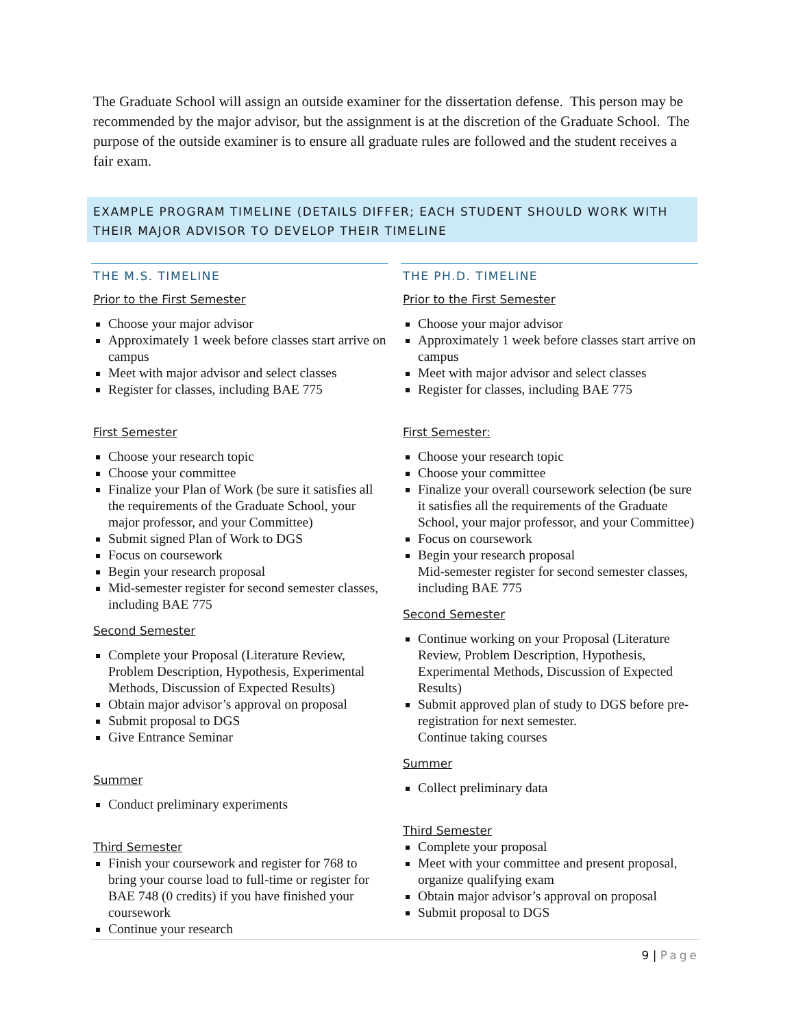The Graduate School will assign an outside examiner for the dissertation defense. This person may be recommended by the major advisor, but the assignment is at the discretion of the Graduate School. The purpose of the outside examiner is to ensure all graduate rules are followed and the student receives a fair exam.
EXAMPLE PROGRAM TIMELINE (DETAILS DIFFER; EACH STUDENT SHOULD WORK WITH THEIR MAJOR ADVISOR TO DEVELOP THEIR TIMELINE
THE M.S. TIMELINE
Prior to the First Semester
Choose your major advisor
Approximately 1 week before classes start arrive on campus
Meet with major advisor and select classes
Register for classes, including BAE 775
First Semester
Choose your research topic
Choose your committee
Finalize your Plan of Work (be sure it satisfies all the requirements of the Graduate School, your major professor, and your Committee)
Submit signed Plan of Work to DGS
Focus on coursework
Begin your research proposal
Mid-semester register for second semester classes, including BAE 775
Second Semester
Complete your Proposal (Literature Review, Problem Description, Hypothesis, Experimental Methods, Discussion of Expected Results)
Obtain major advisor’s approval on proposal
Submit proposal to DGS
Give Entrance Seminar
Summer
Conduct preliminary experiments
Third Semester
Finish your coursework and register for 768 to bring your course load to full-time or register for BAE 748 (0 credits) if you have finished your coursework
Continue your research
THE PH.D. TIMELINE
Prior to the First Semester
Choose your major advisor
Approximately 1 week before classes start arrive on campus
Meet with major advisor and select classes
Register for classes, including BAE 775
First Semester:
Choose your research topic
Choose your committee
Finalize your overall coursework selection (be sure it satisfies all the requirements of the Graduate School, your major professor, and your Committee)
Focus on coursework
Begin your research proposal
Mid-semester register for second semester classes, including BAE 775
Second Semester
Continue working on your Proposal (Literature Review, Problem Description, Hypothesis, Experimental Methods, Discussion of Expected Results)
Submit approved plan of study to DGS before pre-registration for next semester.
Continue taking courses
Summer
Collect preliminary data
Third Semester
Complete your proposal
Meet with your committee and present proposal, organize qualifying exam
Obtain major advisor’s approval on proposal
Submit proposal to DGS
9 | Page